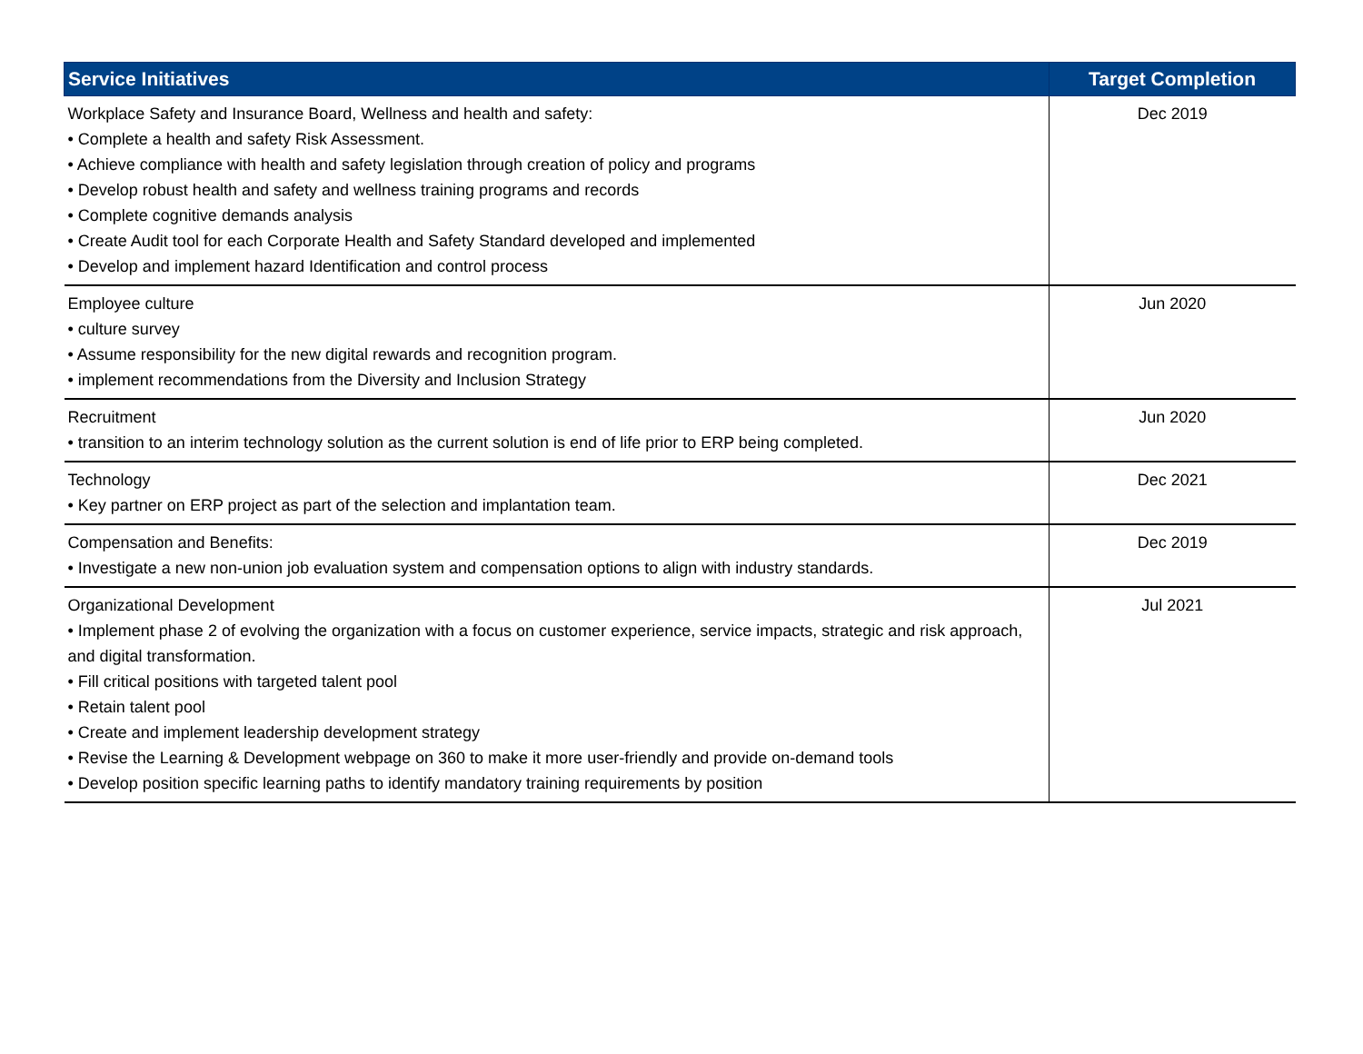| Service Initiatives | Target Completion |
| --- | --- |
| Workplace Safety and Insurance Board, Wellness and health and safety: • Complete a health and safety Risk Assessment. • Achieve compliance with health and safety legislation through creation of policy and programs • Develop robust health and safety and wellness training programs and records • Complete cognitive demands analysis • Create Audit tool for each Corporate Health and Safety Standard developed and implemented • Develop and implement hazard Identification and control process | Dec 2019 |
| Employee culture • culture survey • Assume responsibility for the new digital rewards and recognition program. • implement recommendations from the Diversity and Inclusion Strategy | Jun 2020 |
| Recruitment • transition to an interim technology solution as the current solution is end of life prior to ERP being completed. | Jun 2020 |
| Technology • Key partner on ERP project as part of the selection and implantation team. | Dec 2021 |
| Compensation and Benefits: • Investigate a new non-union job evaluation system and compensation options to align with industry standards. | Dec 2019 |
| Organizational Development • Implement phase 2 of evolving the organization with a focus on customer experience, service impacts, strategic and risk approach, and digital transformation. • Fill critical positions with targeted talent pool • Retain talent pool • Create and implement leadership development strategy • Revise the Learning & Development webpage on 360 to make it more user-friendly and provide on-demand tools • Develop position specific learning paths to identify mandatory training requirements by position | Jul 2021 |